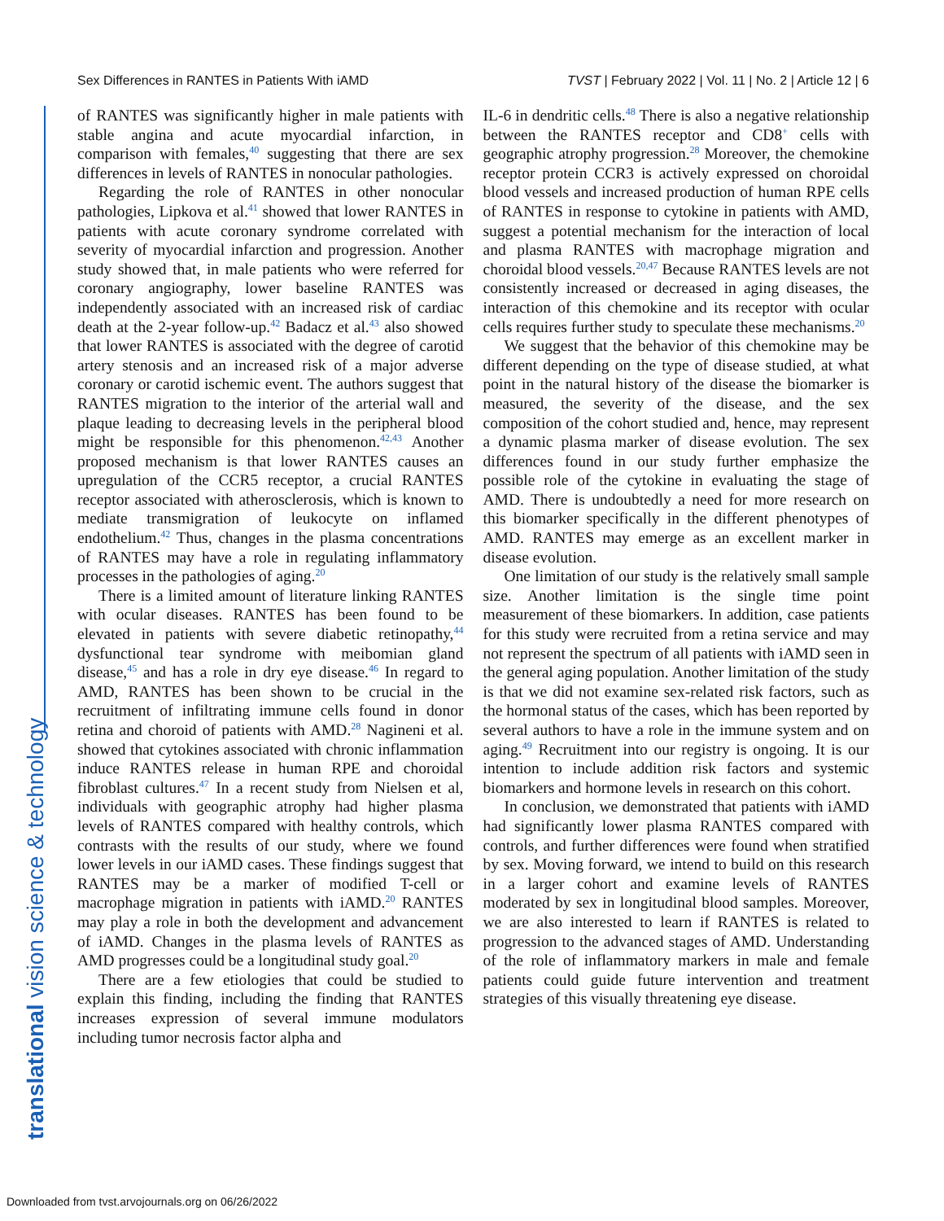Sex Differences in RANTES in Patients With iAMD TVST | February 2022 | Vol. 11 | No. 2 | Article 12 | 6
translational vision science & technology
of RANTES was significantly higher in male patients with stable angina and acute myocardial infarction, in comparison with females,<sup>40</sup> suggesting that there are sex differences in levels of RANTES in nonocular pathologies.
Regarding the role of RANTES in other nonocular pathologies, Lipkova et al.<sup>41</sup> showed that lower RANTES in patients with acute coronary syndrome correlated with severity of myocardial infarction and progression. Another study showed that, in male patients who were referred for coronary angiography, lower baseline RANTES was independently associated with an increased risk of cardiac death at the 2-year follow-up.<sup>42</sup> Badacz et al.<sup>43</sup> also showed that lower RANTES is associated with the degree of carotid artery stenosis and an increased risk of a major adverse coronary or carotid ischemic event. The authors suggest that RANTES migration to the interior of the arterial wall and plaque leading to decreasing levels in the peripheral blood might be responsible for this phenomenon.<sup>42,43</sup> Another proposed mechanism is that lower RANTES causes an upregulation of the CCR5 receptor, a crucial RANTES receptor associated with atherosclerosis, which is known to mediate transmigration of leukocyte on inflamed endothelium.<sup>42</sup> Thus, changes in the plasma concentrations of RANTES may have a role in regulating inflammatory processes in the pathologies of aging.<sup>20</sup>
There is a limited amount of literature linking RANTES with ocular diseases. RANTES has been found to be elevated in patients with severe diabetic retinopathy,<sup>44</sup> dysfunctional tear syndrome with meibomian gland disease,<sup>45</sup> and has a role in dry eye disease.<sup>46</sup> In regard to AMD, RANTES has been shown to be crucial in the recruitment of infiltrating immune cells found in donor retina and choroid of patients with AMD.<sup>28</sup> Nagineni et al. showed that cytokines associated with chronic inflammation induce RANTES release in human RPE and choroidal fibroblast cultures.<sup>47</sup> In a recent study from Nielsen et al, individuals with geographic atrophy had higher plasma levels of RANTES compared with healthy controls, which contrasts with the results of our study, where we found lower levels in our iAMD cases. These findings suggest that RANTES may be a marker of modified T-cell or macrophage migration in patients with iAMD.<sup>20</sup> RANTES may play a role in both the development and advancement of iAMD. Changes in the plasma levels of RANTES as AMD progresses could be a longitudinal study goal.<sup>20</sup>
There are a few etiologies that could be studied to explain this finding, including the finding that RANTES increases expression of several immune modulators including tumor necrosis factor alpha and
IL-6 in dendritic cells.<sup>48</sup> There is also a negative relationship between the RANTES receptor and CD8<sup>+</sup> cells with geographic atrophy progression.<sup>28</sup> Moreover, the chemokine receptor protein CCR3 is actively expressed on choroidal blood vessels and increased production of human RPE cells of RANTES in response to cytokine in patients with AMD, suggest a potential mechanism for the interaction of local and plasma RANTES with macrophage migration and choroidal blood vessels.<sup>20,47</sup> Because RANTES levels are not consistently increased or decreased in aging diseases, the interaction of this chemokine and its receptor with ocular cells requires further study to speculate these mechanisms.<sup>20</sup>
We suggest that the behavior of this chemokine may be different depending on the type of disease studied, at what point in the natural history of the disease the biomarker is measured, the severity of the disease, and the sex composition of the cohort studied and, hence, may represent a dynamic plasma marker of disease evolution. The sex differences found in our study further emphasize the possible role of the cytokine in evaluating the stage of AMD. There is undoubtedly a need for more research on this biomarker specifically in the different phenotypes of AMD. RANTES may emerge as an excellent marker in disease evolution.
One limitation of our study is the relatively small sample size. Another limitation is the single time point measurement of these biomarkers. In addition, case patients for this study were recruited from a retina service and may not represent the spectrum of all patients with iAMD seen in the general aging population. Another limitation of the study is that we did not examine sex-related risk factors, such as the hormonal status of the cases, which has been reported by several authors to have a role in the immune system and on aging.<sup>49</sup> Recruitment into our registry is ongoing. It is our intention to include addition risk factors and systemic biomarkers and hormone levels in research on this cohort.
In conclusion, we demonstrated that patients with iAMD had significantly lower plasma RANTES compared with controls, and further differences were found when stratified by sex. Moving forward, we intend to build on this research in a larger cohort and examine levels of RANTES moderated by sex in longitudinal blood samples. Moreover, we are also interested to learn if RANTES is related to progression to the advanced stages of AMD. Understanding of the role of inflammatory markers in male and female patients could guide future intervention and treatment strategies of this visually threatening eye disease.
Downloaded from tvst.arvojournals.org on 06/26/2022